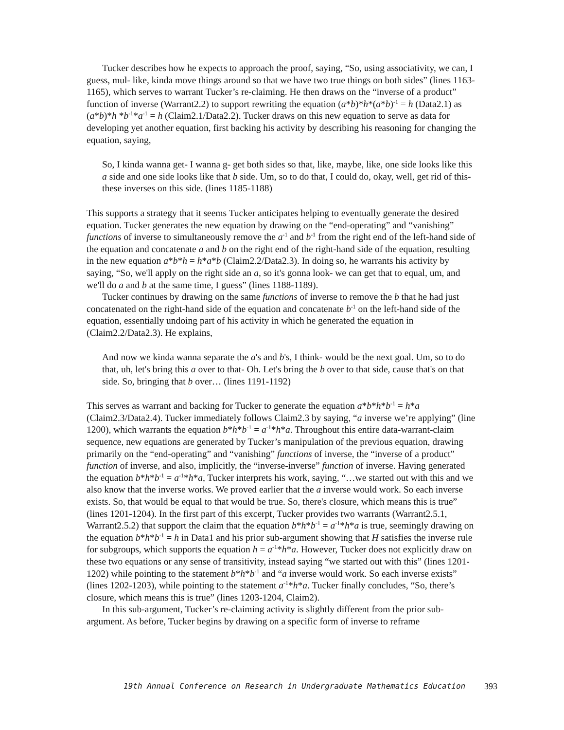Tucker describes how he expects to approach the proof, saying, “So, using associativity, we can, I guess, mul- like, kinda move things around so that we have two true things on both sides” (lines 1163-1165), which serves to warrant Tucker’s re-claiming. He then draws on the “inverse of a product” function of inverse (Warrant2.2) to support rewriting the equation (a*b)*h*(a*b)<sup>-1</sup> = h (Data2.1) as (a*b)*h *b<sup>-1</sup>*a<sup>-1</sup> = h (Claim2.1/Data2.2). Tucker draws on this new equation to serve as data for developing yet another equation, first backing his activity by describing his reasoning for changing the equation, saying,
So, I kinda wanna get- I wanna g- get both sides so that, like, maybe, like, one side looks like this a side and one side looks like that b side. Um, so to do that, I could do, okay, well, get rid of this- these inverses on this side. (lines 1185-1188)
This supports a strategy that it seems Tucker anticipates helping to eventually generate the desired equation. Tucker generates the new equation by drawing on the “end-operating” and “vanishing” functions of inverse to simultaneously remove the a<sup>-1</sup> and b<sup>-1</sup> from the right end of the left-hand side of the equation and concatenate a and b on the right end of the right-hand side of the equation, resulting in the new equation a*b*h = h*a*b (Claim2.2/Data2.3). In doing so, he warrants his activity by saying, “So, we'll apply on the right side an a, so it's gonna look- we can get that to equal, um, and we'll do a and b at the same time, I guess” (lines 1188-1189).
Tucker continues by drawing on the same functions of inverse to remove the b that he had just concatenated on the right-hand side of the equation and concatenate b<sup>-1</sup> on the left-hand side of the equation, essentially undoing part of his activity in which he generated the equation in (Claim2.2/Data2.3). He explains,
And now we kinda wanna separate the a's and b's, I think- would be the next goal. Um, so to do that, uh, let's bring this a over to that- Oh. Let's bring the b over to that side, cause that's on that side. So, bringing that b over… (lines 1191-1192)
This serves as warrant and backing for Tucker to generate the equation a*b*h*b<sup>-1</sup> = h*a (Claim2.3/Data2.4). Tucker immediately follows Claim2.3 by saying, “a inverse we’re applying” (line 1200), which warrants the equation b*h*b<sup>-1</sup> = a<sup>-1</sup>*h*a. Throughout this entire data-warrant-claim sequence, new equations are generated by Tucker’s manipulation of the previous equation, drawing primarily on the “end-operating” and “vanishing” functions of inverse, the “inverse of a product” function of inverse, and also, implicitly, the “inverse-inverse” function of inverse. Having generated the equation b*h*b<sup>-1</sup> = a<sup>-1</sup>*h*a, Tucker interprets his work, saying, “…we started out with this and we also know that the inverse works. We proved earlier that the a inverse would work. So each inverse exists. So, that would be equal to that would be true. So, there's closure, which means this is true” (lines 1201-1204). In the first part of this excerpt, Tucker provides two warrants (Warrant2.5.1, Warrant2.5.2) that support the claim that the equation b*h*b<sup>-1</sup> = a<sup>-1</sup>*h*a is true, seemingly drawing on the equation b*h*b<sup>-1</sup> = h in Data1 and his prior sub-argument showing that H satisfies the inverse rule for subgroups, which supports the equation h = a<sup>-1</sup>*h*a. However, Tucker does not explicitly draw on these two equations or any sense of transitivity, instead saying “we started out with this” (lines 1201-1202) while pointing to the statement b*h*b<sup>-1</sup> and “a inverse would work. So each inverse exists” (lines 1202-1203), while pointing to the statement a<sup>-1</sup>*h*a. Tucker finally concludes, “So, there’s closure, which means this is true” (lines 1203-1204, Claim2).
In this sub-argument, Tucker’s re-claiming activity is slightly different from the prior sub-argument. As before, Tucker begins by drawing on a specific form of inverse to reframe
19th Annual Conference on Research in Undergraduate Mathematics Education 393